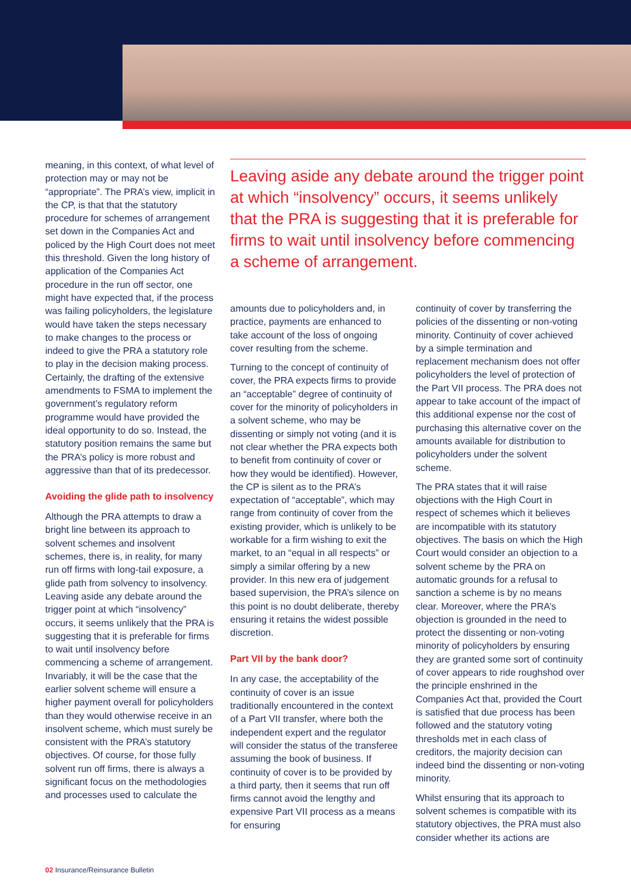meaning, in this context, of what level of protection may or may not be “appropriate”. The PRA’s view, implicit in the CP, is that that the statutory procedure for schemes of arrangement set down in the Companies Act and policed by the High Court does not meet this threshold. Given the long history of application of the Companies Act procedure in the run off sector, one might have expected that, if the process was failing policyholders, the legislature would have taken the steps necessary to make changes to the process or indeed to give the PRA a statutory role to play in the decision making process. Certainly, the drafting of the extensive amendments to FSMA to implement the government’s regulatory reform programme would have provided the ideal opportunity to do so. Instead, the statutory position remains the same but the PRA’s policy is more robust and aggressive than that of its predecessor.
Avoiding the glide path to insolvency
Although the PRA attempts to draw a bright line between its approach to solvent schemes and insolvent schemes, there is, in reality, for many run off firms with long-tail exposure, a glide path from solvency to insolvency. Leaving aside any debate around the trigger point at which “insolvency” occurs, it seems unlikely that the PRA is suggesting that it is preferable for firms to wait until insolvency before commencing a scheme of arrangement. Invariably, it will be the case that the earlier solvent scheme will ensure a higher payment overall for policyholders than they would otherwise receive in an insolvent scheme, which must surely be consistent with the PRA’s statutory objectives. Of course, for those fully solvent run off firms, there is always a significant focus on the methodologies and processes used to calculate the
Leaving aside any debate around the trigger point at which “insolvency” occurs, it seems unlikely that the PRA is suggesting that it is preferable for firms to wait until insolvency before commencing a scheme of arrangement.
amounts due to policyholders and, in practice, payments are enhanced to take account of the loss of ongoing cover resulting from the scheme.
Turning to the concept of continuity of cover, the PRA expects firms to provide an “acceptable” degree of continuity of cover for the minority of policyholders in a solvent scheme, who may be dissenting or simply not voting (and it is not clear whether the PRA expects both to benefit from continuity of cover or how they would be identified). However, the CP is silent as to the PRA’s expectation of “acceptable”, which may range from continuity of cover from the existing provider, which is unlikely to be workable for a firm wishing to exit the market, to an “equal in all respects” or simply a similar offering by a new provider. In this new era of judgement based supervision, the PRA’s silence on this point is no doubt deliberate, thereby ensuring it retains the widest possible discretion.
Part VII by the bank door?
In any case, the acceptability of the continuity of cover is an issue traditionally encountered in the context of a Part VII transfer, where both the independent expert and the regulator will consider the status of the transferee assuming the book of business. If continuity of cover is to be provided by a third party, then it seems that run off firms cannot avoid the lengthy and expensive Part VII process as a means for ensuring
continuity of cover by transferring the policies of the dissenting or non-voting minority. Continuity of cover achieved by a simple termination and replacement mechanism does not offer policyholders the level of protection of the Part VII process. The PRA does not appear to take account of the impact of this additional expense nor the cost of purchasing this alternative cover on the amounts available for distribution to policyholders under the solvent scheme.
The PRA states that it will raise objections with the High Court in respect of schemes which it believes are incompatible with its statutory objectives. The basis on which the High Court would consider an objection to a solvent scheme by the PRA on automatic grounds for a refusal to sanction a scheme is by no means clear. Moreover, where the PRA’s objection is grounded in the need to protect the dissenting or non-voting minority of policyholders by ensuring they are granted some sort of continuity of cover appears to ride roughshod over the principle enshrined in the Companies Act that, provided the Court is satisfied that due process has been followed and the statutory voting thresholds met in each class of creditors, the majority decision can indeed bind the dissenting or non-voting minority.
Whilst ensuring that its approach to solvent schemes is compatible with its statutory objectives, the PRA must also consider whether its actions are
02 Insurance/Reinsurance Bulletin